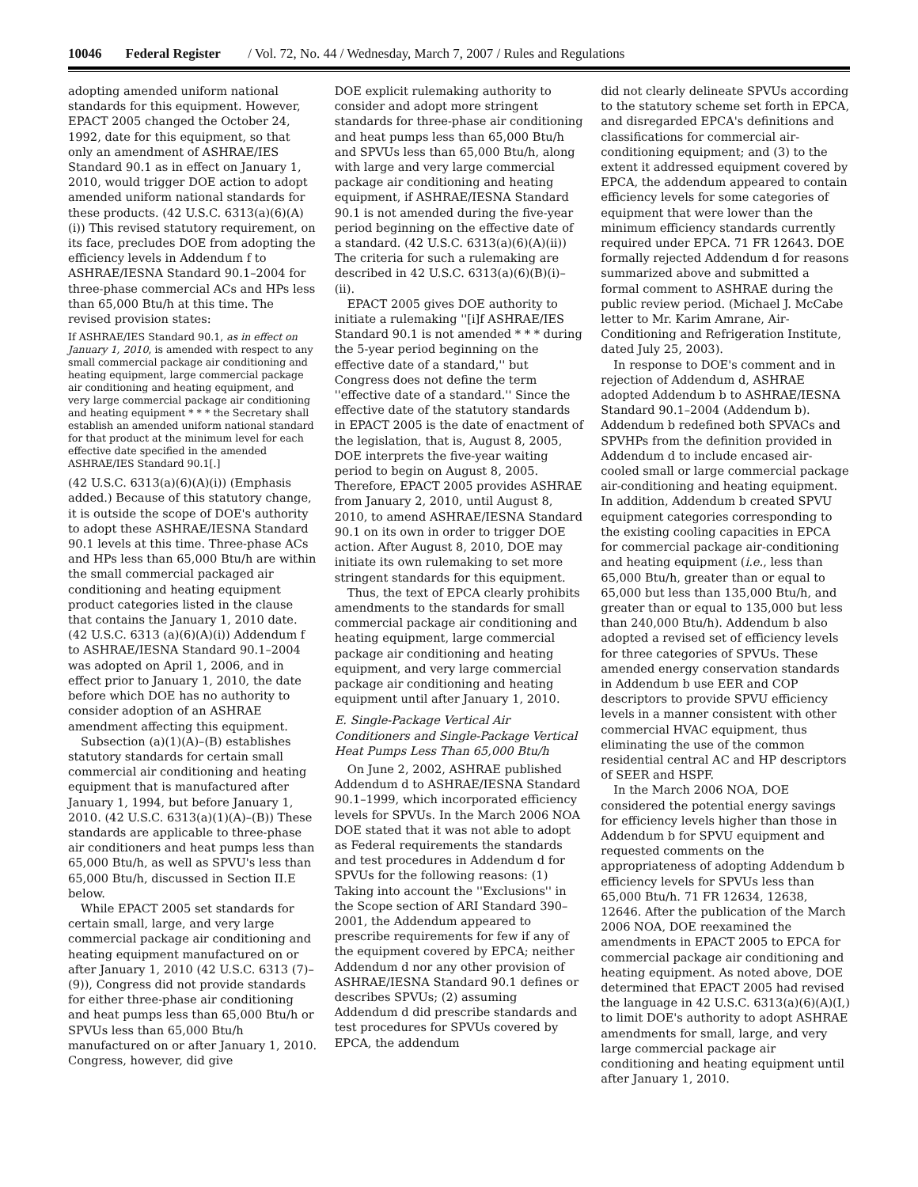10046 Federal Register / Vol. 72, No. 44 / Wednesday, March 7, 2007 / Rules and Regulations
adopting amended uniform national standards for this equipment. However, EPACT 2005 changed the October 24, 1992, date for this equipment, so that only an amendment of ASHRAE/IES Standard 90.1 as in effect on January 1, 2010, would trigger DOE action to adopt amended uniform national standards for these products. (42 U.S.C. 6313(a)(6)(A)(i)) This revised statutory requirement, on its face, precludes DOE from adopting the efficiency levels in Addendum f to ASHRAE/IESNA Standard 90.1–2004 for three-phase commercial ACs and HPs less than 65,000 Btu/h at this time. The revised provision states:
If ASHRAE/IES Standard 90.1, as in effect on January 1, 2010, is amended with respect to any small commercial package air conditioning and heating equipment, large commercial package air conditioning and heating equipment, and very large commercial package air conditioning and heating equipment * * * the Secretary shall establish an amended uniform national standard for that product at the minimum level for each effective date specified in the amended ASHRAE/IES Standard 90.1[.]
(42 U.S.C. 6313(a)(6)(A)(i)) (Emphasis added.) Because of this statutory change, it is outside the scope of DOE's authority to adopt these ASHRAE/IESNA Standard 90.1 levels at this time. Three-phase ACs and HPs less than 65,000 Btu/h are within the small commercial packaged air conditioning and heating equipment product categories listed in the clause that contains the January 1, 2010 date. (42 U.S.C. 6313 (a)(6)(A)(i)) Addendum f to ASHRAE/IESNA Standard 90.1–2004 was adopted on April 1, 2006, and in effect prior to January 1, 2010, the date before which DOE has no authority to consider adoption of an ASHRAE amendment affecting this equipment.
Subsection (a)(1)(A)–(B) establishes statutory standards for certain small commercial air conditioning and heating equipment that is manufactured after January 1, 1994, but before January 1, 2010. (42 U.S.C. 6313(a)(1)(A)–(B)) These standards are applicable to three-phase air conditioners and heat pumps less than 65,000 Btu/h, as well as SPVU's less than 65,000 Btu/h, discussed in Section II.E below.
While EPACT 2005 set standards for certain small, large, and very large commercial package air conditioning and heating equipment manufactured on or after January 1, 2010 (42 U.S.C. 6313 (7)–(9)), Congress did not provide standards for either three-phase air conditioning and heat pumps less than 65,000 Btu/h or SPVUs less than 65,000 Btu/h manufactured on or after January 1, 2010. Congress, however, did give
DOE explicit rulemaking authority to consider and adopt more stringent standards for three-phase air conditioning and heat pumps less than 65,000 Btu/h and SPVUs less than 65,000 Btu/h, along with large and very large commercial package air conditioning and heating equipment, if ASHRAE/IESNA Standard 90.1 is not amended during the five-year period beginning on the effective date of a standard. (42 U.S.C. 6313(a)(6)(A)(ii)) The criteria for such a rulemaking are described in 42 U.S.C. 6313(a)(6)(B)(i)–(ii).
EPACT 2005 gives DOE authority to initiate a rulemaking ''[i]f ASHRAE/IES Standard 90.1 is not amended * * * during the 5-year period beginning on the effective date of a standard,'' but Congress does not define the term ''effective date of a standard.'' Since the effective date of the statutory standards in EPACT 2005 is the date of enactment of the legislation, that is, August 8, 2005, DOE interprets the five-year waiting period to begin on August 8, 2005. Therefore, EPACT 2005 provides ASHRAE from January 2, 2010, until August 8, 2010, to amend ASHRAE/IESNA Standard 90.1 on its own in order to trigger DOE action. After August 8, 2010, DOE may initiate its own rulemaking to set more stringent standards for this equipment.
Thus, the text of EPCA clearly prohibits amendments to the standards for small commercial package air conditioning and heating equipment, large commercial package air conditioning and heating equipment, and very large commercial package air conditioning and heating equipment until after January 1, 2010.
E. Single-Package Vertical Air Conditioners and Single-Package Vertical Heat Pumps Less Than 65,000 Btu/h
On June 2, 2002, ASHRAE published Addendum d to ASHRAE/IESNA Standard 90.1–1999, which incorporated efficiency levels for SPVUs. In the March 2006 NOA DOE stated that it was not able to adopt as Federal requirements the standards and test procedures in Addendum d for SPVUs for the following reasons: (1) Taking into account the ''Exclusions'' in the Scope section of ARI Standard 390–2001, the Addendum appeared to prescribe requirements for few if any of the equipment covered by EPCA; neither Addendum d nor any other provision of ASHRAE/IESNA Standard 90.1 defines or describes SPVUs; (2) assuming Addendum d did prescribe standards and test procedures for SPVUs covered by EPCA, the addendum
did not clearly delineate SPVUs according to the statutory scheme set forth in EPCA, and disregarded EPCA's definitions and classifications for commercial air-conditioning equipment; and (3) to the extent it addressed equipment covered by EPCA, the addendum appeared to contain efficiency levels for some categories of equipment that were lower than the minimum efficiency standards currently required under EPCA. 71 FR 12643. DOE formally rejected Addendum d for reasons summarized above and submitted a formal comment to ASHRAE during the public review period. (Michael J. McCabe letter to Mr. Karim Amrane, Air-Conditioning and Refrigeration Institute, dated July 25, 2003).
In response to DOE's comment and in rejection of Addendum d, ASHRAE adopted Addendum b to ASHRAE/IESNA Standard 90.1–2004 (Addendum b). Addendum b redefined both SPVACs and SPVHPs from the definition provided in Addendum d to include encased air-cooled small or large commercial package air-conditioning and heating equipment. In addition, Addendum b created SPVU equipment categories corresponding to the existing cooling capacities in EPCA for commercial package air-conditioning and heating equipment (i.e., less than 65,000 Btu/h, greater than or equal to 65,000 but less than 135,000 Btu/h, and greater than or equal to 135,000 but less than 240,000 Btu/h). Addendum b also adopted a revised set of efficiency levels for three categories of SPVUs. These amended energy conservation standards in Addendum b use EER and COP descriptors to provide SPVU efficiency levels in a manner consistent with other commercial HVAC equipment, thus eliminating the use of the common residential central AC and HP descriptors of SEER and HSPF.
In the March 2006 NOA, DOE considered the potential energy savings for efficiency levels higher than those in Addendum b for SPVU equipment and requested comments on the appropriateness of adopting Addendum b efficiency levels for SPVUs less than 65,000 Btu/h. 71 FR 12634, 12638, 12646. After the publication of the March 2006 NOA, DOE reexamined the amendments in EPACT 2005 to EPCA for commercial package air conditioning and heating equipment. As noted above, DOE determined that EPACT 2005 had revised the language in 42 U.S.C. 6313(a)(6)(A)(I,) to limit DOE's authority to adopt ASHRAE amendments for small, large, and very large commercial package air conditioning and heating equipment until after January 1, 2010.